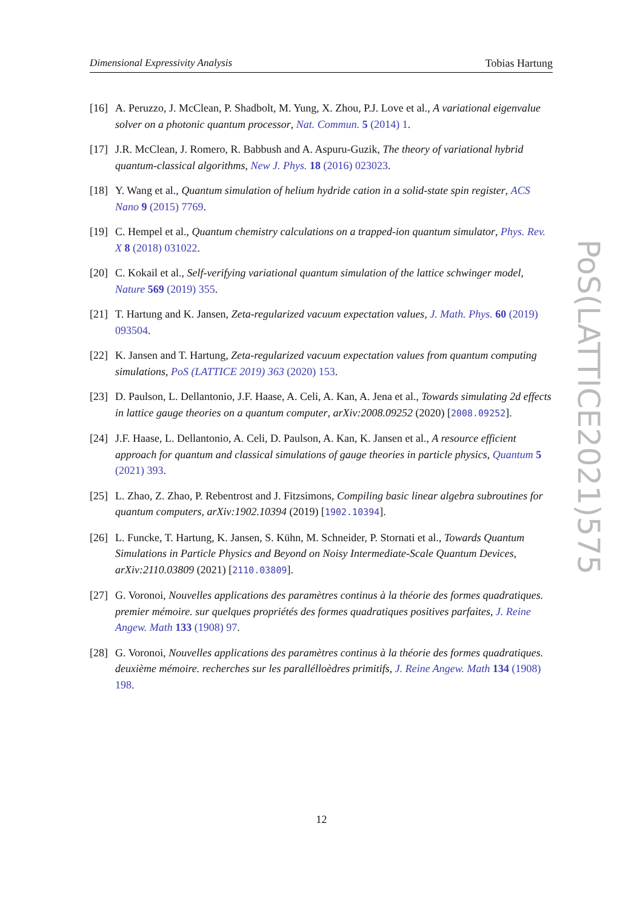Dimensional Expressivity Analysis Tobias Hartung
[16] A. Peruzzo, J. McClean, P. Shadbolt, M. Yung, X. Zhou, P.J. Love et al., A variational eigenvalue solver on a photonic quantum processor, Nat. Commun. 5 (2014) 1.
[17] J.R. McClean, J. Romero, R. Babbush and A. Aspuru-Guzik, The theory of variational hybrid quantum-classical algorithms, New J. Phys. 18 (2016) 023023.
[18] Y. Wang et al., Quantum simulation of helium hydride cation in a solid-state spin register, ACS Nano 9 (2015) 7769.
[19] C. Hempel et al., Quantum chemistry calculations on a trapped-ion quantum simulator, Phys. Rev. X 8 (2018) 031022.
[20] C. Kokail et al., Self-verifying variational quantum simulation of the lattice schwinger model, Nature 569 (2019) 355.
[21] T. Hartung and K. Jansen, Zeta-regularized vacuum expectation values, J. Math. Phys. 60 (2019) 093504.
[22] K. Jansen and T. Hartung, Zeta-regularized vacuum expectation values from quantum computing simulations, PoS (LATTICE 2019) 363 (2020) 153.
[23] D. Paulson, L. Dellantonio, J.F. Haase, A. Celi, A. Kan, A. Jena et al., Towards simulating 2d effects in lattice gauge theories on a quantum computer, arXiv:2008.09252 (2020) [2008.09252].
[24] J.F. Haase, L. Dellantonio, A. Celi, D. Paulson, A. Kan, K. Jansen et al., A resource efficient approach for quantum and classical simulations of gauge theories in particle physics, Quantum 5 (2021) 393.
[25] L. Zhao, Z. Zhao, P. Rebentrost and J. Fitzsimons, Compiling basic linear algebra subroutines for quantum computers, arXiv:1902.10394 (2019) [1902.10394].
[26] L. Funcke, T. Hartung, K. Jansen, S. Kühn, M. Schneider, P. Stornati et al., Towards Quantum Simulations in Particle Physics and Beyond on Noisy Intermediate-Scale Quantum Devices, arXiv:2110.03809 (2021) [2110.03809].
[27] G. Voronoi, Nouvelles applications des paramètres continus à la théorie des formes quadratiques. premier mémoire. sur quelques propriétés des formes quadratiques positives parfaites, J. Reine Angew. Math 133 (1908) 97.
[28] G. Voronoi, Nouvelles applications des paramètres continus à la théorie des formes quadratiques. deuxième mémoire. recherches sur les parallélloèdres primitifs, J. Reine Angew. Math 134 (1908) 198.
PoS(LATTICE2021)575
12